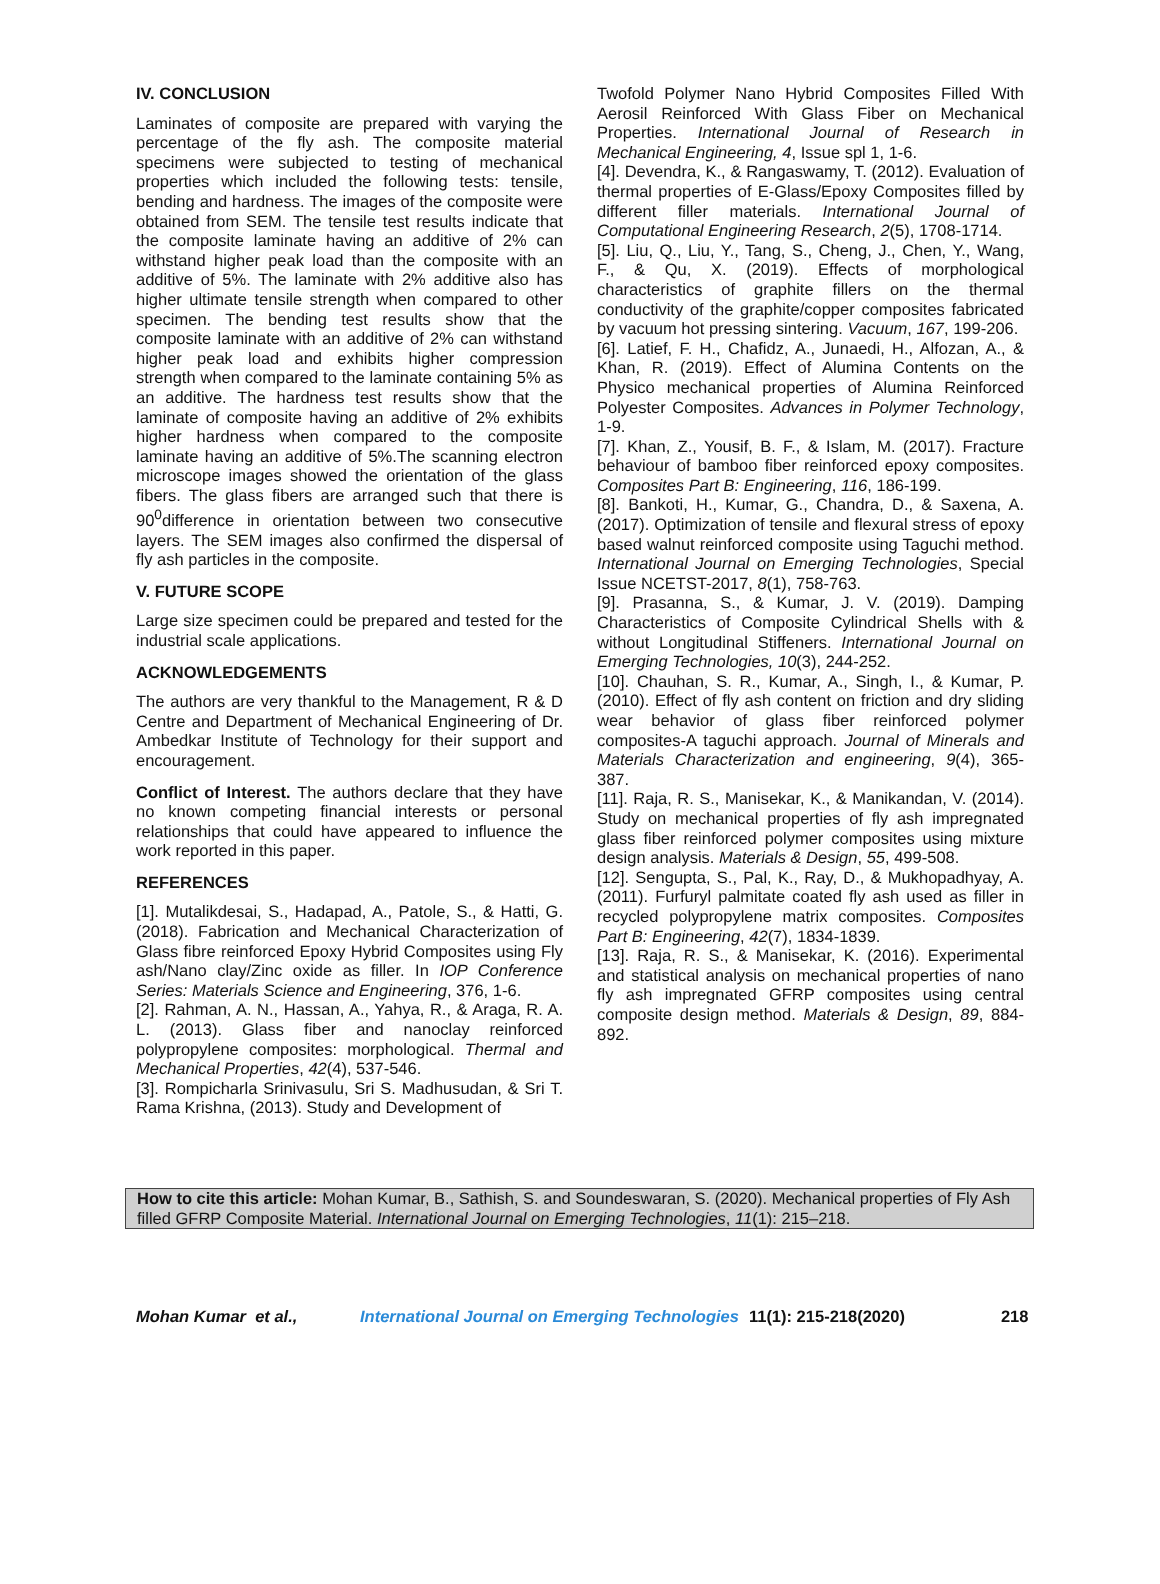IV. CONCLUSION
Laminates of composite are prepared with varying the percentage of the fly ash. The composite material specimens were subjected to testing of mechanical properties which included the following tests: tensile, bending and hardness. The images of the composite were obtained from SEM. The tensile test results indicate that the composite laminate having an additive of 2% can withstand higher peak load than the composite with an additive of 5%. The laminate with 2% additive also has higher ultimate tensile strength when compared to other specimen. The bending test results show that the composite laminate with an additive of 2% can withstand higher peak load and exhibits higher compression strength when compared to the laminate containing 5% as an additive. The hardness test results show that the laminate of composite having an additive of 2% exhibits higher hardness when compared to the composite laminate having an additive of 5%.The scanning electron microscope images showed the orientation of the glass fibers. The glass fibers are arranged such that there is 90<sup>0</sup>difference in orientation between two consecutive layers. The SEM images also confirmed the dispersal of fly ash particles in the composite.
V. FUTURE SCOPE
Large size specimen could be prepared and tested for the industrial scale applications.
ACKNOWLEDGEMENTS
The authors are very thankful to the Management, R & D Centre and Department of Mechanical Engineering of Dr. Ambedkar Institute of Technology for their support and encouragement.
Conflict of Interest. The authors declare that they have no known competing financial interests or personal relationships that could have appeared to influence the work reported in this paper.
REFERENCES
[1]. Mutalikdesai, S., Hadapad, A., Patole, S., & Hatti, G. (2018). Fabrication and Mechanical Characterization of Glass fibre reinforced Epoxy Hybrid Composites using Fly ash/Nano clay/Zinc oxide as filler. In IOP Conference Series: Materials Science and Engineering, 376, 1-6.
[2]. Rahman, A. N., Hassan, A., Yahya, R., & Araga, R. A. L. (2013). Glass fiber and nanoclay reinforced polypropylene composites: morphological. Thermal and Mechanical Properties, 42(4), 537-546.
[3]. Rompicharla Srinivasulu, Sri S. Madhusudan, & Sri T. Rama Krishna, (2013). Study and Development of
Twofold Polymer Nano Hybrid Composites Filled With Aerosil Reinforced With Glass Fiber on Mechanical Properties. International Journal of Research in Mechanical Engineering, 4, Issue spl 1, 1-6.
[4]. Devendra, K., & Rangaswamy, T. (2012). Evaluation of thermal properties of E-Glass/Epoxy Composites filled by different filler materials. International Journal of Computational Engineering Research, 2(5), 1708-1714.
[5]. Liu, Q., Liu, Y., Tang, S., Cheng, J., Chen, Y., Wang, F., & Qu, X. (2019). Effects of morphological characteristics of graphite fillers on the thermal conductivity of the graphite/copper composites fabricated by vacuum hot pressing sintering. Vacuum, 167, 199-206.
[6]. Latief, F. H., Chafidz, A., Junaedi, H., Alfozan, A., & Khan, R. (2019). Effect of Alumina Contents on the Physico mechanical properties of Alumina Reinforced Polyester Composites. Advances in Polymer Technology, 1-9.
[7]. Khan, Z., Yousif, B. F., & Islam, M. (2017). Fracture behaviour of bamboo fiber reinforced epoxy composites. Composites Part B: Engineering, 116, 186-199.
[8]. Bankoti, H., Kumar, G., Chandra, D., & Saxena, A. (2017). Optimization of tensile and flexural stress of epoxy based walnut reinforced composite using Taguchi method. International Journal on Emerging Technologies, Special Issue NCETST-2017, 8(1), 758-763.
[9]. Prasanna, S., & Kumar, J. V. (2019). Damping Characteristics of Composite Cylindrical Shells with & without Longitudinal Stiffeners. International Journal on Emerging Technologies, 10(3), 244-252.
[10]. Chauhan, S. R., Kumar, A., Singh, I., & Kumar, P. (2010). Effect of fly ash content on friction and dry sliding wear behavior of glass fiber reinforced polymer composites-A taguchi approach. Journal of Minerals and Materials Characterization and engineering, 9(4), 365-387.
[11]. Raja, R. S., Manisekar, K., & Manikandan, V. (2014). Study on mechanical properties of fly ash impregnated glass fiber reinforced polymer composites using mixture design analysis. Materials & Design, 55, 499-508.
[12]. Sengupta, S., Pal, K., Ray, D., & Mukhopadhyay, A. (2011). Furfuryl palmitate coated fly ash used as filler in recycled polypropylene matrix composites. Composites Part B: Engineering, 42(7), 1834-1839.
[13]. Raja, R. S., & Manisekar, K. (2016). Experimental and statistical analysis on mechanical properties of nano fly ash impregnated GFRP composites using central composite design method. Materials & Design, 89, 884-892.
How to cite this article: Mohan Kumar, B., Sathish, S. and Soundeswaran, S. (2020). Mechanical properties of Fly Ash filled GFRP Composite Material. International Journal on Emerging Technologies, 11(1): 215–218.
Mohan Kumar et al., International Journal on Emerging Technologies 11(1): 215-218(2020) 218